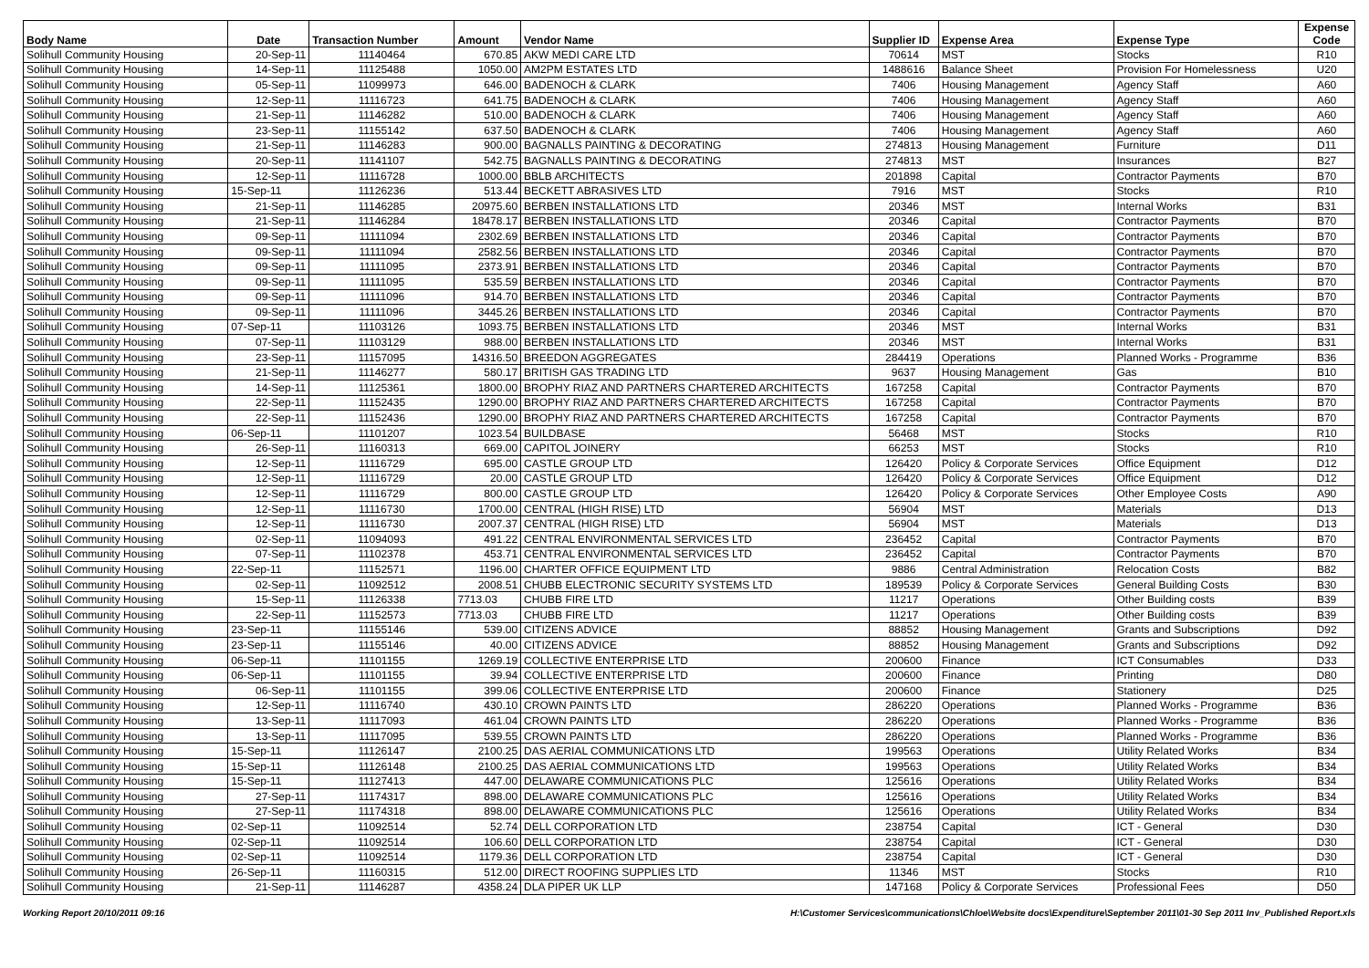| Body Name | Date | Transaction Number | Amount | Vendor Name | Supplier ID | Expense Area | Expense Type | Expense Code |
| --- | --- | --- | --- | --- | --- | --- | --- | --- |
| Solihull Community Housing | 20-Sep-11 | 11140464 | 670.85 | AKW MEDI CARE LTD | 70614 | MST | Stocks | R10 |
| Solihull Community Housing | 14-Sep-11 | 11125488 | 1050.00 | AM2PM ESTATES LTD | 1488616 | Balance Sheet | Provision For Homelessness | U20 |
| Solihull Community Housing | 05-Sep-11 | 11099973 | 646.00 | BADENOCH & CLARK | 7406 | Housing Management | Agency Staff | A60 |
| Solihull Community Housing | 12-Sep-11 | 11116723 | 641.75 | BADENOCH & CLARK | 7406 | Housing Management | Agency Staff | A60 |
| Solihull Community Housing | 21-Sep-11 | 11146282 | 510.00 | BADENOCH & CLARK | 7406 | Housing Management | Agency Staff | A60 |
| Solihull Community Housing | 23-Sep-11 | 11155142 | 637.50 | BADENOCH & CLARK | 7406 | Housing Management | Agency Staff | A60 |
| Solihull Community Housing | 21-Sep-11 | 11146283 | 900.00 | BAGNALLS PAINTING & DECORATING | 274813 | Housing Management | Furniture | D11 |
| Solihull Community Housing | 20-Sep-11 | 11141107 | 542.75 | BAGNALLS PAINTING & DECORATING | 274813 | MST | Insurances | B27 |
| Solihull Community Housing | 12-Sep-11 | 11116728 | 1000.00 | BBLB ARCHITECTS | 201898 | Capital | Contractor Payments | B70 |
| Solihull Community Housing | 15-Sep-11 | 11126236 | 513.44 | BECKETT ABRASIVES LTD | 7916 | MST | Stocks | R10 |
| Solihull Community Housing | 21-Sep-11 | 11146285 | 20975.60 | BERBEN INSTALLATIONS LTD | 20346 | MST | Internal Works | B31 |
| Solihull Community Housing | 21-Sep-11 | 11146284 | 18478.17 | BERBEN INSTALLATIONS LTD | 20346 | Capital | Contractor Payments | B70 |
| Solihull Community Housing | 09-Sep-11 | 11111094 | 2302.69 | BERBEN INSTALLATIONS LTD | 20346 | Capital | Contractor Payments | B70 |
| Solihull Community Housing | 09-Sep-11 | 11111094 | 2582.56 | BERBEN INSTALLATIONS LTD | 20346 | Capital | Contractor Payments | B70 |
| Solihull Community Housing | 09-Sep-11 | 11111095 | 2373.91 | BERBEN INSTALLATIONS LTD | 20346 | Capital | Contractor Payments | B70 |
| Solihull Community Housing | 09-Sep-11 | 11111095 | 535.59 | BERBEN INSTALLATIONS LTD | 20346 | Capital | Contractor Payments | B70 |
| Solihull Community Housing | 09-Sep-11 | 11111096 | 914.70 | BERBEN INSTALLATIONS LTD | 20346 | Capital | Contractor Payments | B70 |
| Solihull Community Housing | 09-Sep-11 | 11111096 | 3445.26 | BERBEN INSTALLATIONS LTD | 20346 | Capital | Contractor Payments | B70 |
| Solihull Community Housing | 07-Sep-11 | 11103126 | 1093.75 | BERBEN INSTALLATIONS LTD | 20346 | MST | Internal Works | B31 |
| Solihull Community Housing | 07-Sep-11 | 11103129 | 988.00 | BERBEN INSTALLATIONS LTD | 20346 | MST | Internal Works | B31 |
| Solihull Community Housing | 23-Sep-11 | 11157095 | 14316.50 | BREEDON AGGREGATES | 284419 | Operations | Planned Works - Programme | B36 |
| Solihull Community Housing | 21-Sep-11 | 11146277 | 580.17 | BRITISH GAS TRADING LTD | 9637 | Housing Management | Gas | B10 |
| Solihull Community Housing | 14-Sep-11 | 11125361 | 1800.00 | BROPHY RIAZ AND PARTNERS CHARTERED ARCHITECTS | 167258 | Capital | Contractor Payments | B70 |
| Solihull Community Housing | 22-Sep-11 | 11152435 | 1290.00 | BROPHY RIAZ AND PARTNERS CHARTERED ARCHITECTS | 167258 | Capital | Contractor Payments | B70 |
| Solihull Community Housing | 22-Sep-11 | 11152436 | 1290.00 | BROPHY RIAZ AND PARTNERS CHARTERED ARCHITECTS | 167258 | Capital | Contractor Payments | B70 |
| Solihull Community Housing | 06-Sep-11 | 11101207 | 1023.54 | BUILDBASE | 56468 | MST | Stocks | R10 |
| Solihull Community Housing | 26-Sep-11 | 11160313 | 669.00 | CAPITOL JOINERY | 66253 | MST | Stocks | R10 |
| Solihull Community Housing | 12-Sep-11 | 11116729 | 695.00 | CASTLE GROUP LTD | 126420 | Policy & Corporate Services | Office Equipment | D12 |
| Solihull Community Housing | 12-Sep-11 | 11116729 | 20.00 | CASTLE GROUP LTD | 126420 | Policy & Corporate Services | Office Equipment | D12 |
| Solihull Community Housing | 12-Sep-11 | 11116729 | 800.00 | CASTLE GROUP LTD | 126420 | Policy & Corporate Services | Other Employee Costs | A90 |
| Solihull Community Housing | 12-Sep-11 | 11116730 | 1700.00 | CENTRAL (HIGH RISE) LTD | 56904 | MST | Materials | D13 |
| Solihull Community Housing | 12-Sep-11 | 11116730 | 2007.37 | CENTRAL (HIGH RISE) LTD | 56904 | MST | Materials | D13 |
| Solihull Community Housing | 02-Sep-11 | 11094093 | 491.22 | CENTRAL ENVIRONMENTAL SERVICES LTD | 236452 | Capital | Contractor Payments | B70 |
| Solihull Community Housing | 07-Sep-11 | 11102378 | 453.71 | CENTRAL ENVIRONMENTAL SERVICES LTD | 236452 | Capital | Contractor Payments | B70 |
| Solihull Community Housing | 22-Sep-11 | 11152571 | 1196.00 | CHARTER OFFICE EQUIPMENT LTD | 9886 | Central Administration | Relocation Costs | B82 |
| Solihull Community Housing | 02-Sep-11 | 11092512 | 2008.51 | CHUBB ELECTRONIC SECURITY SYSTEMS LTD | 189539 | Policy & Corporate Services | General Building Costs | B30 |
| Solihull Community Housing | 15-Sep-11 | 11126338 | 7713.03 | CHUBB FIRE LTD | 11217 | Operations | Other Building costs | B39 |
| Solihull Community Housing | 22-Sep-11 | 11152573 | 7713.03 | CHUBB FIRE LTD | 11217 | Operations | Other Building costs | B39 |
| Solihull Community Housing | 23-Sep-11 | 11155146 | 539.00 | CITIZENS ADVICE | 88852 | Housing Management | Grants and Subscriptions | D92 |
| Solihull Community Housing | 23-Sep-11 | 11155146 | 40.00 | CITIZENS ADVICE | 88852 | Housing Management | Grants and Subscriptions | D92 |
| Solihull Community Housing | 06-Sep-11 | 11101155 | 1269.19 | COLLECTIVE ENTERPRISE LTD | 200600 | Finance | ICT Consumables | D33 |
| Solihull Community Housing | 06-Sep-11 | 11101155 | 39.94 | COLLECTIVE ENTERPRISE LTD | 200600 | Finance | Printing | D80 |
| Solihull Community Housing | 06-Sep-11 | 11101155 | 399.06 | COLLECTIVE ENTERPRISE LTD | 200600 | Finance | Stationery | D25 |
| Solihull Community Housing | 12-Sep-11 | 11116740 | 430.10 | CROWN PAINTS LTD | 286220 | Operations | Planned Works - Programme | B36 |
| Solihull Community Housing | 13-Sep-11 | 11117093 | 461.04 | CROWN PAINTS LTD | 286220 | Operations | Planned Works - Programme | B36 |
| Solihull Community Housing | 13-Sep-11 | 11117095 | 539.55 | CROWN PAINTS LTD | 286220 | Operations | Planned Works - Programme | B36 |
| Solihull Community Housing | 15-Sep-11 | 11126147 | 2100.25 | DAS AERIAL COMMUNICATIONS LTD | 199563 | Operations | Utility Related Works | B34 |
| Solihull Community Housing | 15-Sep-11 | 11126148 | 2100.25 | DAS AERIAL COMMUNICATIONS LTD | 199563 | Operations | Utility Related Works | B34 |
| Solihull Community Housing | 15-Sep-11 | 11127413 | 447.00 | DELAWARE COMMUNICATIONS PLC | 125616 | Operations | Utility Related Works | B34 |
| Solihull Community Housing | 27-Sep-11 | 11174317 | 898.00 | DELAWARE COMMUNICATIONS PLC | 125616 | Operations | Utility Related Works | B34 |
| Solihull Community Housing | 27-Sep-11 | 11174318 | 898.00 | DELAWARE COMMUNICATIONS PLC | 125616 | Operations | Utility Related Works | B34 |
| Solihull Community Housing | 02-Sep-11 | 11092514 | 52.74 | DELL CORPORATION LTD | 238754 | Capital | ICT - General | D30 |
| Solihull Community Housing | 02-Sep-11 | 11092514 | 106.60 | DELL CORPORATION LTD | 238754 | Capital | ICT - General | D30 |
| Solihull Community Housing | 02-Sep-11 | 11092514 | 1179.36 | DELL CORPORATION LTD | 238754 | Capital | ICT - General | D30 |
| Solihull Community Housing | 26-Sep-11 | 11160315 | 512.00 | DIRECT ROOFING SUPPLIES LTD | 11346 | MST | Stocks | R10 |
| Solihull Community Housing | 21-Sep-11 | 11146287 | 4358.24 | DLA PIPER UK LLP | 147168 | Policy & Corporate Services | Professional Fees | D50 |
Working Report 20/10/2011 09:16 H:\Customer Services\communications\Chloe\Website docs\Expenditure\September 2011\01-30 Sep 2011 Inv_Published Report.xls